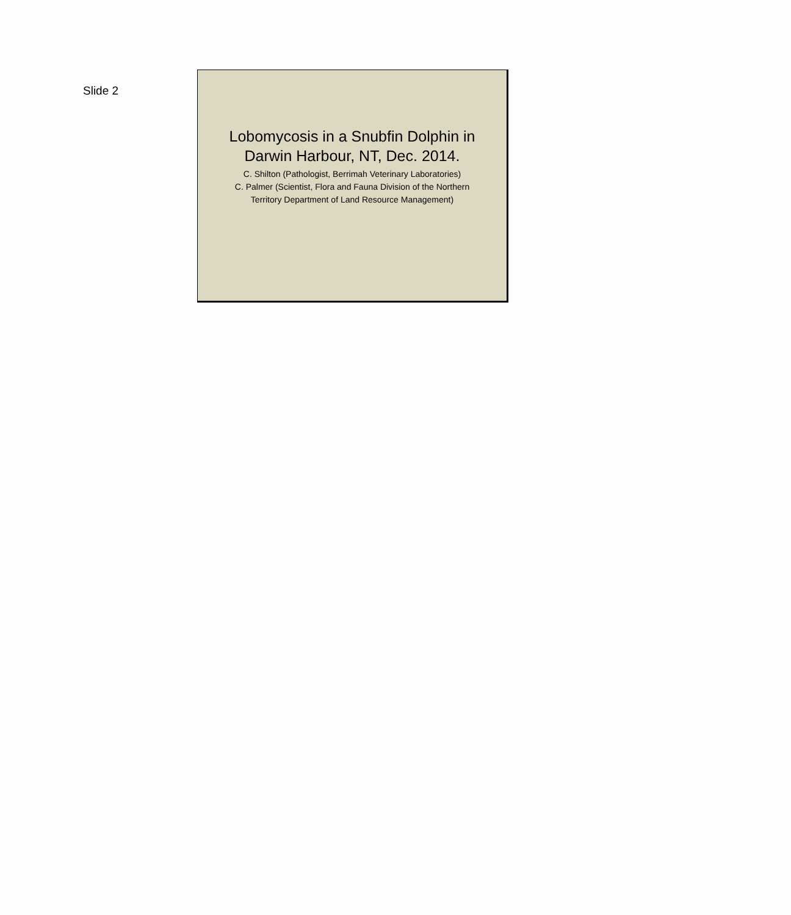Slide 2
Lobomycosis in a Snubfin Dolphin in
Darwin Harbour, NT, Dec. 2014.
C. Shilton (Pathologist, Berrimah Veterinary Laboratories)
C. Palmer (Scientist, Flora and Fauna Division of the Northern
Territory Department of Land Resource Management)